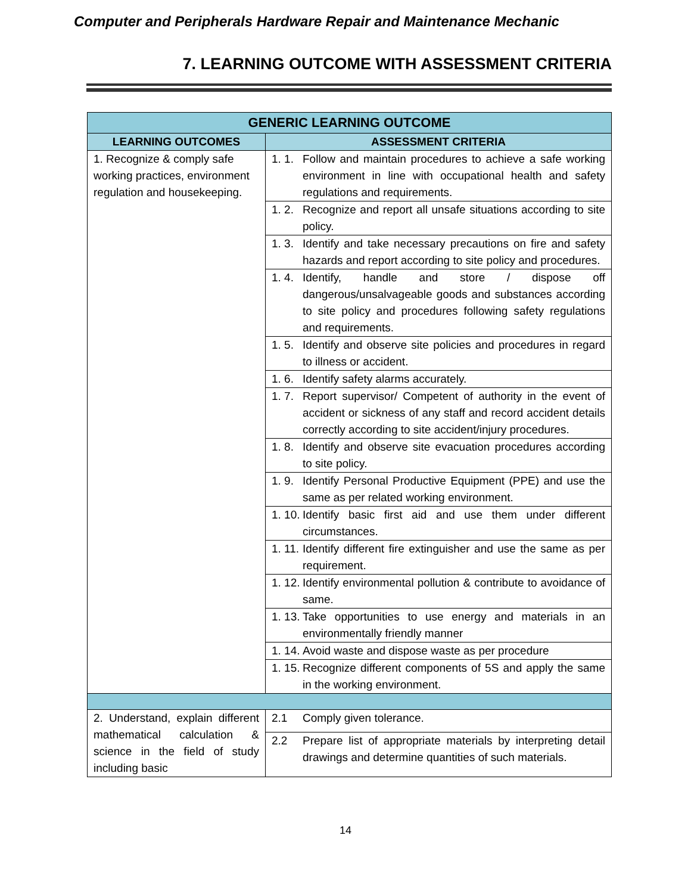Computer and Peripherals Hardware Repair and Maintenance Mechanic
7. LEARNING OUTCOME WITH ASSESSMENT CRITERIA
| GENERIC LEARNING OUTCOME | | |
| --- | --- | --- |
| LEARNING OUTCOMES | ASSESSMENT CRITERIA | |
| 1. Recognize & comply safe working practices, environment regulation and housekeeping. | 1. 1. | Follow and maintain procedures to achieve a safe working environment in line with occupational health and safety regulations and requirements. |
| | 1. 2. | Recognize and report all unsafe situations according to site policy. |
| | 1. 3. | Identify and take necessary precautions on fire and safety hazards and report according to site policy and procedures. |
| | 1. 4. | Identify, handle and store / dispose off dangerous/unsalvageable goods and substances according to site policy and procedures following safety regulations and requirements. |
| | 1. 5. | Identify and observe site policies and procedures in regard to illness or accident. |
| | 1. 6. | Identify safety alarms accurately. |
| | 1. 7. | Report supervisor/ Competent of authority in the event of accident or sickness of any staff and record accident details correctly according to site accident/injury procedures. |
| | 1. 8. | Identify and observe site evacuation procedures according to site policy. |
| | 1. 9. | Identify Personal Productive Equipment (PPE) and use the same as per related working environment. |
| | 1. 10. | Identify basic first aid and use them under different circumstances. |
| | 1. 11. | Identify different fire extinguisher and use the same as per requirement. |
| | 1. 12. | Identify environmental pollution & contribute to avoidance of same. |
| | 1. 13. | Take opportunities to use energy and materials in an environmentally friendly manner |
| | 1. 14. | Avoid waste and dispose waste as per procedure |
| | 1. 15. | Recognize different components of 5S and apply the same in the working environment. |
| 2. Understand, explain different mathematical calculation & science in the field of study including basic | 2.1 | Comply given tolerance. |
| | 2.2 | Prepare list of appropriate materials by interpreting detail drawings and determine quantities of such materials. |
14